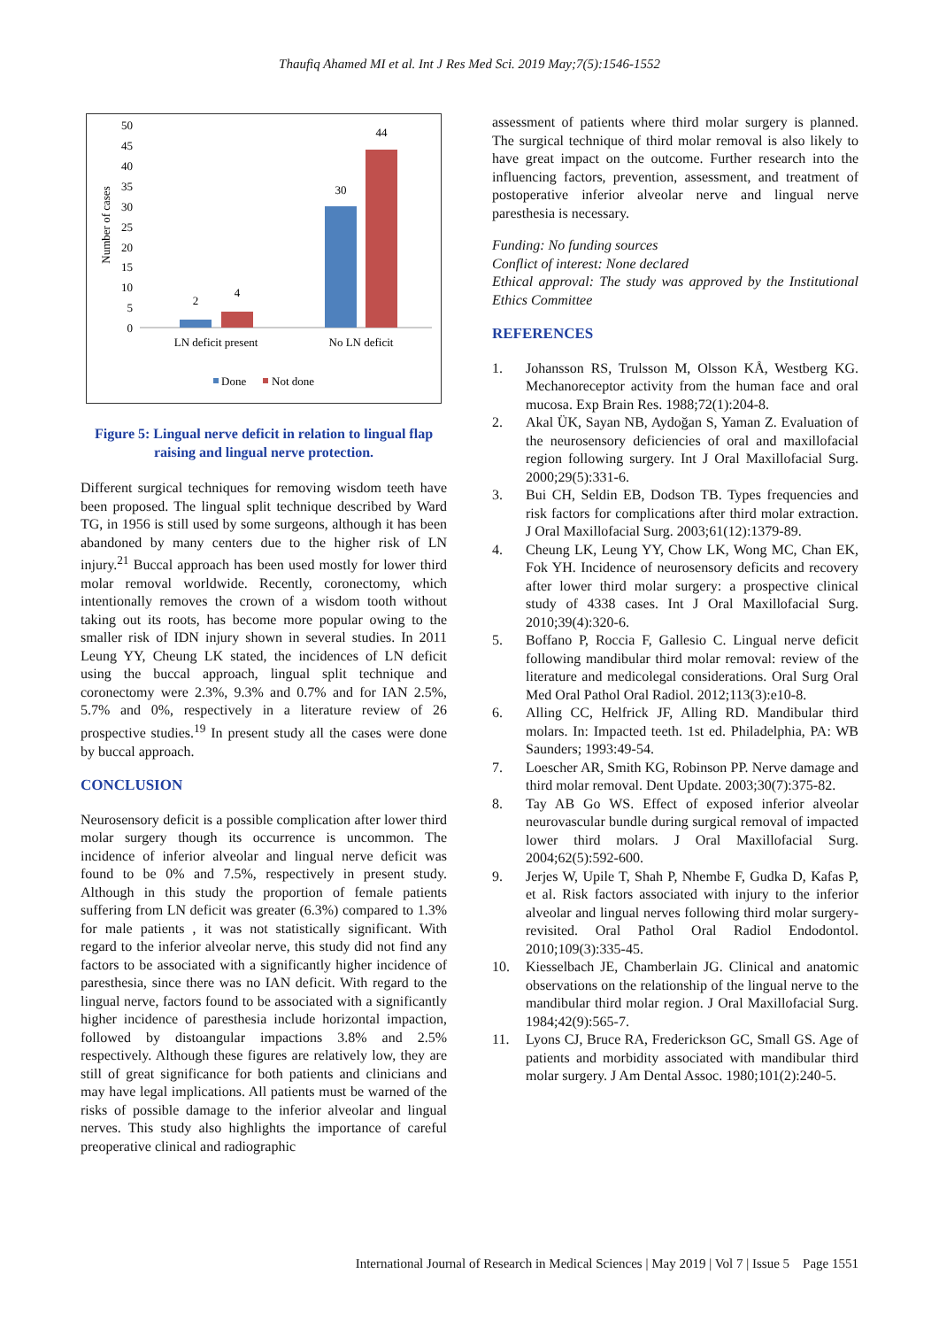Thaufiq Ahamed MI et al. Int J Res Med Sci. 2019 May;7(5):1546-1552
Number of cases
50
45
40
35
30
25
20
15
10
5
0
2
4
30
44
LN deficit present
No LN deficit
Done
Not done
Figure 5: Lingual nerve deficit in relation to lingual flap raising and lingual nerve protection.
Different surgical techniques for removing wisdom teeth have been proposed. The lingual split technique described by Ward TG, in 1956 is still used by some surgeons, although it has been abandoned by many centers due to the higher risk of LN injury.<sup>21</sup> Buccal approach has been used mostly for lower third molar removal worldwide. Recently, coronectomy, which intentionally removes the crown of a wisdom tooth without taking out its roots, has become more popular owing to the smaller risk of IDN injury shown in several studies. In 2011 Leung YY, Cheung LK stated, the incidences of LN deficit using the buccal approach, lingual split technique and coronectomy were 2.3%, 9.3% and 0.7% and for IAN 2.5%, 5.7% and 0%, respectively in a literature review of 26 prospective studies.<sup>19</sup> In present study all the cases were done by buccal approach.
CONCLUSION
Neurosensory deficit is a possible complication after lower third molar surgery though its occurrence is uncommon. The incidence of inferior alveolar and lingual nerve deficit was found to be 0% and 7.5%, respectively in present study. Although in this study the proportion of female patients suffering from LN deficit was greater (6.3%) compared to 1.3% for male patients , it was not statistically significant. With regard to the inferior alveolar nerve, this study did not find any factors to be associated with a significantly higher incidence of paresthesia, since there was no IAN deficit. With regard to the lingual nerve, factors found to be associated with a significantly higher incidence of paresthesia include horizontal impaction, followed by distoangular impactions 3.8% and 2.5% respectively. Although these figures are relatively low, they are still of great significance for both patients and clinicians and may have legal implications. All patients must be warned of the risks of possible damage to the inferior alveolar and lingual nerves. This study also highlights the importance of careful preoperative clinical and radiographic
assessment of patients where third molar surgery is planned. The surgical technique of third molar removal is also likely to have great impact on the outcome. Further research into the influencing factors, prevention, assessment, and treatment of postoperative inferior alveolar nerve and lingual nerve paresthesia is necessary.
Funding: No funding sources
Conflict of interest: None declared
Ethical approval: The study was approved by the Institutional Ethics Committee
REFERENCES
1. Johansson RS, Trulsson M, Olsson KÅ, Westberg KG. Mechanoreceptor activity from the human face and oral mucosa. Exp Brain Res. 1988;72(1):204-8.
2. Akal ÜK, Sayan NB, Aydoğan S, Yaman Z. Evaluation of the neurosensory deficiencies of oral and maxillofacial region following surgery. Int J Oral Maxillofacial Surg. 2000;29(5):331-6.
3. Bui CH, Seldin EB, Dodson TB. Types frequencies and risk factors for complications after third molar extraction. J Oral Maxillofacial Surg. 2003;61(12):1379-89.
4. Cheung LK, Leung YY, Chow LK, Wong MC, Chan EK, Fok YH. Incidence of neurosensory deficits and recovery after lower third molar surgery: a prospective clinical study of 4338 cases. Int J Oral Maxillofacial Surg. 2010;39(4):320-6.
5. Boffano P, Roccia F, Gallesio C. Lingual nerve deficit following mandibular third molar removal: review of the literature and medicolegal considerations. Oral Surg Oral Med Oral Pathol Oral Radiol. 2012;113(3):e10-8.
6. Alling CC, Helfrick JF, Alling RD. Mandibular third molars. In: Impacted teeth. 1st ed. Philadelphia, PA: WB Saunders; 1993:49-54.
7. Loescher AR, Smith KG, Robinson PP. Nerve damage and third molar removal. Dent Update. 2003;30(7):375-82.
8. Tay AB Go WS. Effect of exposed inferior alveolar neurovascular bundle during surgical removal of impacted lower third molars. J Oral Maxillofacial Surg. 2004;62(5):592-600.
9. Jerjes W, Upile T, Shah P, Nhembe F, Gudka D, Kafas P, et al. Risk factors associated with injury to the inferior alveolar and lingual nerves following third molar surgery-revisited. Oral Pathol Oral Radiol Endodontol. 2010;109(3):335-45.
10. Kiesselbach JE, Chamberlain JG. Clinical and anatomic observations on the relationship of the lingual nerve to the mandibular third molar region. J Oral Maxillofacial Surg. 1984;42(9):565-7.
11. Lyons CJ, Bruce RA, Frederickson GC, Small GS. Age of patients and morbidity associated with mandibular third molar surgery. J Am Dental Assoc. 1980;101(2):240-5.
International Journal of Research in Medical Sciences | May 2019 | Vol 7 | Issue 5 Page 1551